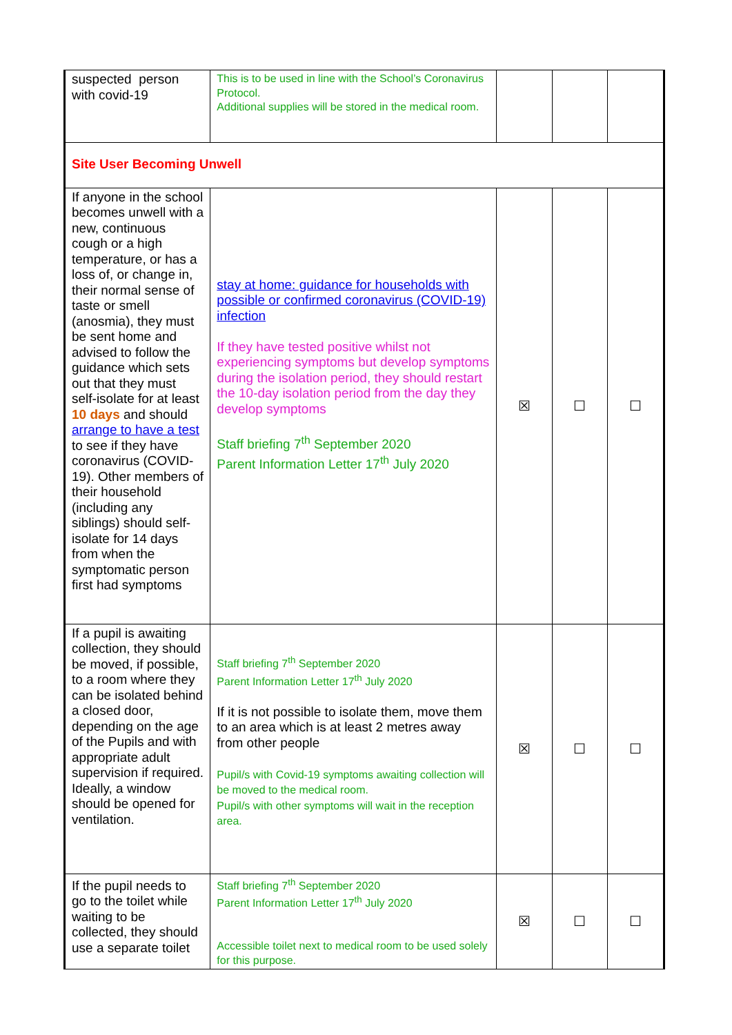| suspected person with covid-19 | This is to be used in line with the School’s Coronavirus Protocol. Additional supplies will be stored in the medical room. | | | |
| Site User Becoming Unwell | | | | |
| If anyone in the school becomes unwell with a new, continuous cough or a high temperature, or has a loss of, or change in, their normal sense of taste or smell (anosmia), they must be sent home and advised to follow the guidance which sets out that they must self-isolate for at least 10 days and should arrange to have a test to see if they have coronavirus (COVID-19). Other members of their household (including any siblings) should self-isolate for 14 days from when the symptomatic person first had symptoms | stay at home: guidance for households with possible or confirmed coronavirus (COVID-19) infection If they have tested positive whilst not experiencing symptoms but develop symptoms during the isolation period, they should restart the 10-day isolation period from the day they develop symptoms Staff briefing 7<sup>th</sup> September 2020 Parent Information Letter 17<sup>th</sup> July 2020 | ☒ | ☐ | ☐ |
| If a pupil is awaiting collection, they should be moved, if possible, to a room where they can be isolated behind a closed door, depending on the age of the Pupils and with appropriate adult supervision if required. Ideally, a window should be opened for ventilation. | Staff briefing 7<sup>th</sup> September 2020 Parent Information Letter 17<sup>th</sup> July 2020 If it is not possible to isolate them, move them to an area which is at least 2 metres away from other people Pupil/s with Covid-19 symptoms awaiting collection will be moved to the medical room. Pupil/s with other symptoms will wait in the reception area. | ☒ | ☐ | ☐ |
| If the pupil needs to go to the toilet while waiting to be collected, they should use a separate toilet | Staff briefing 7<sup>th</sup> September 2020 Parent Information Letter 17<sup>th</sup> July 2020 Accessible toilet next to medical room to be used solely for this purpose. | ☒ | ☐ | ☐ |